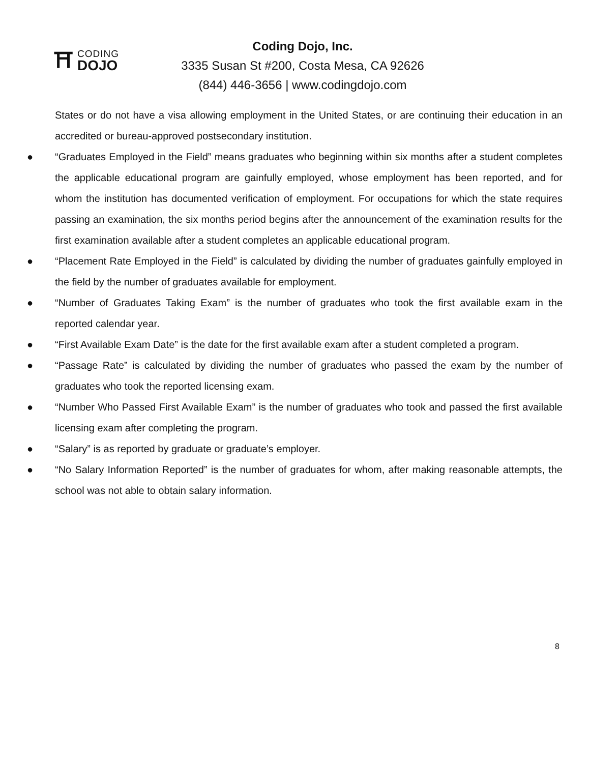⛩
CODING
DOJO
Coding Dojo, Inc.
3335 Susan St #200, Costa Mesa, CA 92626
(844) 446-3656 | www.codingdojo.com
States or do not have a visa allowing employment in the United States, or are continuing their education in an accredited or bureau-approved postsecondary institution.
● “Graduates Employed in the Field” means graduates who beginning within six months after a student completes the applicable educational program are gainfully employed, whose employment has been reported, and for whom the institution has documented verification of employment. For occupations for which the state requires passing an examination, the six months period begins after the announcement of the examination results for the first examination available after a student completes an applicable educational program.
● “Placement Rate Employed in the Field” is calculated by dividing the number of graduates gainfully employed in the field by the number of graduates available for employment.
● “Number of Graduates Taking Exam” is the number of graduates who took the first available exam in the reported calendar year.
● “First Available Exam Date” is the date for the first available exam after a student completed a program.
● “Passage Rate” is calculated by dividing the number of graduates who passed the exam by the number of graduates who took the reported licensing exam.
● “Number Who Passed First Available Exam” is the number of graduates who took and passed the first available licensing exam after completing the program.
● “Salary” is as reported by graduate or graduate’s employer.
● “No Salary Information Reported” is the number of graduates for whom, after making reasonable attempts, the school was not able to obtain salary information.
8